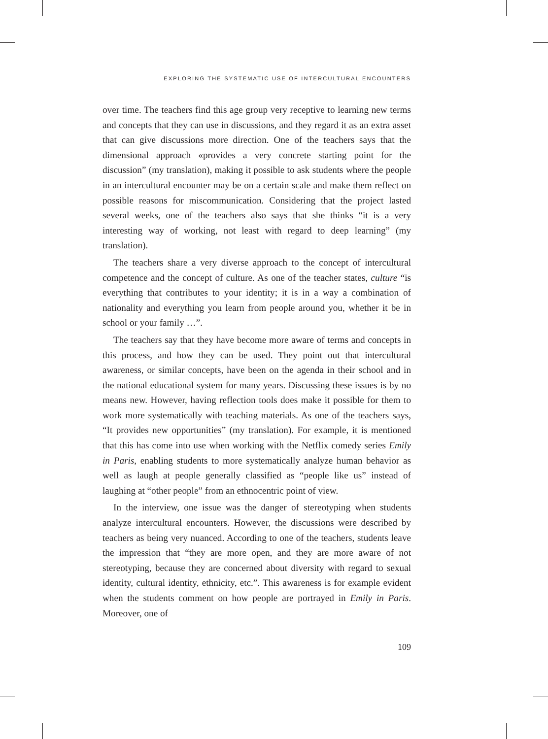EXPLORING THE SYSTEMATIC USE OF INTERCULTURAL ENCOUNTERS
over time. The teachers find this age group very receptive to learning new terms and concepts that they can use in discussions, and they regard it as an extra asset that can give discussions more direction. One of the teachers says that the dimensional approach «provides a very concrete starting point for the discussion” (my translation), making it possible to ask students where the people in an intercultural encounter may be on a certain scale and make them reflect on possible reasons for miscommunication. Considering that the project lasted several weeks, one of the teachers also says that she thinks “it is a very interesting way of working, not least with regard to deep learning” (my translation).
The teachers share a very diverse approach to the concept of intercultural competence and the concept of culture. As one of the teacher states, culture “is everything that contributes to your identity; it is in a way a combination of nationality and everything you learn from people around you, whether it be in school or your family …”.
The teachers say that they have become more aware of terms and concepts in this process, and how they can be used. They point out that intercultural awareness, or similar concepts, have been on the agenda in their school and in the national educational system for many years. Discussing these issues is by no means new. However, having reflection tools does make it possible for them to work more systematically with teaching materials. As one of the teachers says, “It provides new opportunities” (my translation). For example, it is mentioned that this has come into use when working with the Netflix comedy series Emily in Paris, enabling students to more systematically analyze human behavior as well as laugh at people generally classified as “people like us” instead of laughing at “other people” from an ethnocentric point of view.
In the interview, one issue was the danger of stereotyping when students analyze intercultural encounters. However, the discussions were described by teachers as being very nuanced. According to one of the teachers, students leave the impression that “they are more open, and they are more aware of not stereotyping, because they are concerned about diversity with regard to sexual identity, cultural identity, ethnicity, etc.”. This awareness is for example evident when the students comment on how people are portrayed in Emily in Paris. Moreover, one of
109